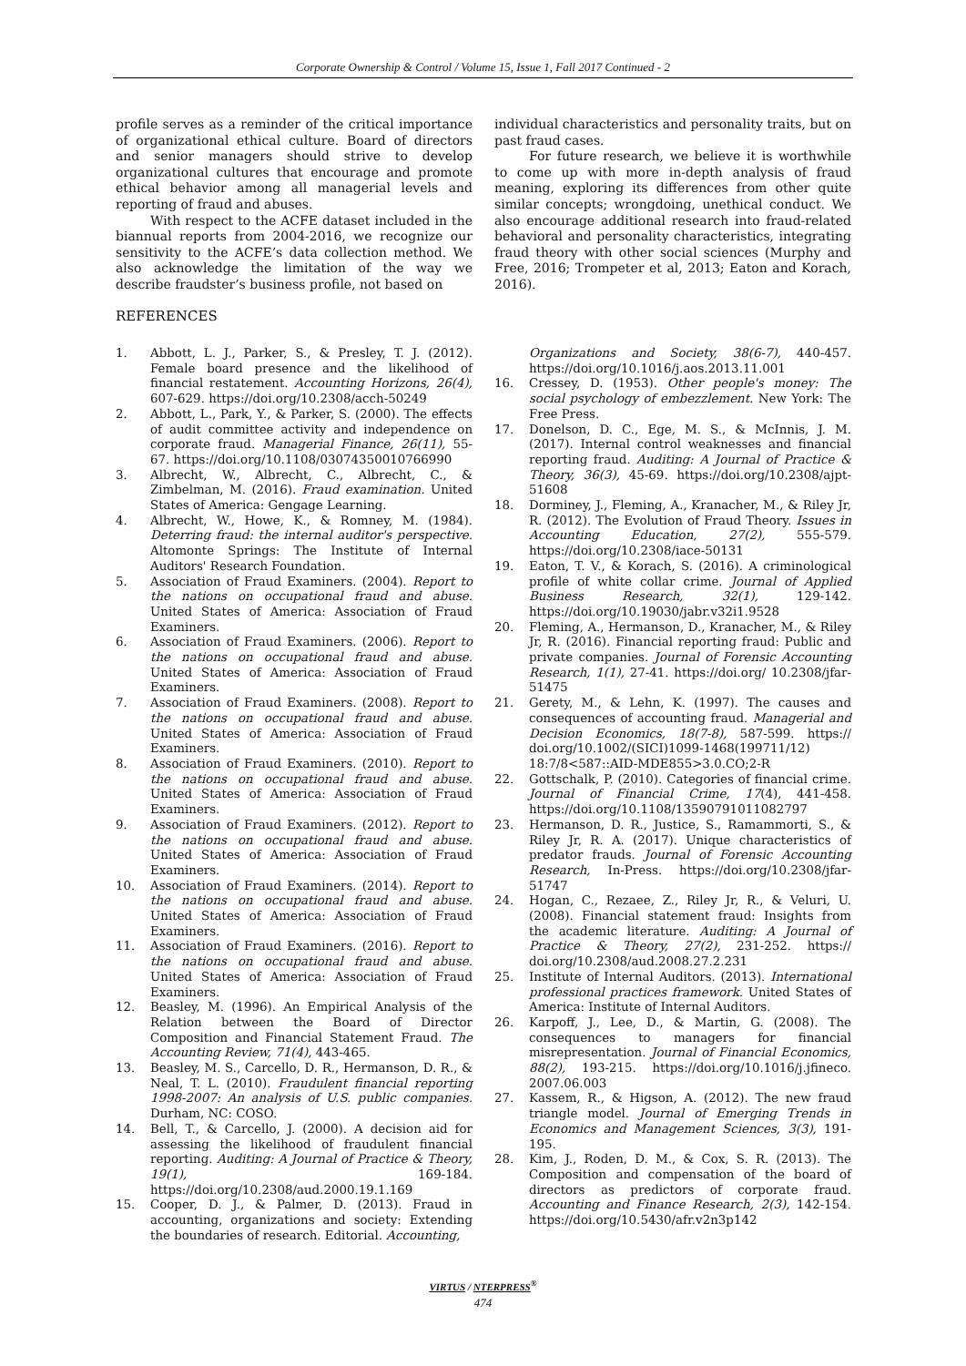Corporate Ownership & Control / Volume 15, Issue 1, Fall 2017 Continued - 2
profile serves as a reminder of the critical importance of organizational ethical culture. Board of directors and senior managers should strive to develop organizational cultures that encourage and promote ethical behavior among all managerial levels and reporting of fraud and abuses.
With respect to the ACFE dataset included in the biannual reports from 2004-2016, we recognize our sensitivity to the ACFE’s data collection method. We also acknowledge the limitation of the way we describe fraudster’s business profile, not based on
individual characteristics and personality traits, but on past fraud cases.
For future research, we believe it is worthwhile to come up with more in-depth analysis of fraud meaning, exploring its differences from other quite similar concepts; wrongdoing, unethical conduct. We also encourage additional research into fraud-related behavioral and personality characteristics, integrating fraud theory with other social sciences (Murphy and Free, 2016; Trompeter et al, 2013; Eaton and Korach, 2016).
REFERENCES
1. Abbott, L. J., Parker, S., & Presley, T. J. (2012). Female board presence and the likelihood of financial restatement. Accounting Horizons, 26(4), 607-629. https://doi.org/10.2308/acch-50249
2. Abbott, L., Park, Y., & Parker, S. (2000). The effects of audit committee activity and independence on corporate fraud. Managerial Finance, 26(11), 55-67. https://doi.org/10.1108/03074350010766990
3. Albrecht, W., Albrecht, C., Albrecht, C., & Zimbelman, M. (2016). Fraud examination. United States of America: Gengage Learning.
4. Albrecht, W., Howe, K., & Romney, M. (1984). Deterring fraud: the internal auditor's perspective. Altomonte Springs: The Institute of Internal Auditors' Research Foundation.
5. Association of Fraud Examiners. (2004). Report to the nations on occupational fraud and abuse. United States of America: Association of Fraud Examiners.
6. Association of Fraud Examiners. (2006). Report to the nations on occupational fraud and abuse. United States of America: Association of Fraud Examiners.
7. Association of Fraud Examiners. (2008). Report to the nations on occupational fraud and abuse. United States of America: Association of Fraud Examiners.
8. Association of Fraud Examiners. (2010). Report to the nations on occupational fraud and abuse. United States of America: Association of Fraud Examiners.
9. Association of Fraud Examiners. (2012). Report to the nations on occupational fraud and abuse. United States of America: Association of Fraud Examiners.
10. Association of Fraud Examiners. (2014). Report to the nations on occupational fraud and abuse. United States of America: Association of Fraud Examiners.
11. Association of Fraud Examiners. (2016). Report to the nations on occupational fraud and abuse. United States of America: Association of Fraud Examiners.
12. Beasley, M. (1996). An Empirical Analysis of the Relation between the Board of Director Composition and Financial Statement Fraud. The Accounting Review, 71(4), 443-465.
13. Beasley, M. S., Carcello, D. R., Hermanson, D. R., & Neal, T. L. (2010). Fraudulent financial reporting 1998-2007: An analysis of U.S. public companies. Durham, NC: COSO.
14. Bell, T., & Carcello, J. (2000). A decision aid for assessing the likelihood of fraudulent financial reporting. Auditing: A Journal of Practice & Theory, 19(1), 169-184. https://doi.org/10.2308/aud.2000.19.1.169
15. Cooper, D. J., & Palmer, D. (2013). Fraud in accounting, organizations and society: Extending the boundaries of research. Editorial. Accounting,
Organizations and Society, 38(6-7), 440-457. https://doi.org/10.1016/j.aos.2013.11.001
16. Cressey, D. (1953). Other people's money: The social psychology of embezzlement. New York: The Free Press.
17. Donelson, D. C., Ege, M. S., & McInnis, J. M. (2017). Internal control weaknesses and financial reporting fraud. Auditing: A Journal of Practice & Theory, 36(3), 45-69. https://doi.org/10.2308/ajpt-51608
18. Dorminey, J., Fleming, A., Kranacher, M., & Riley Jr, R. (2012). The Evolution of Fraud Theory. Issues in Accounting Education, 27(2), 555-579. https://doi.org/10.2308/iace-50131
19. Eaton, T. V., & Korach, S. (2016). A criminological profile of white collar crime. Journal of Applied Business Research, 32(1), 129-142. https://doi.org/10.19030/jabr.v32i1.9528
20. Fleming, A., Hermanson, D., Kranacher, M., & Riley Jr, R. (2016). Financial reporting fraud: Public and private companies. Journal of Forensic Accounting Research, 1(1), 27-41. https://doi.org/ 10.2308/jfar-51475
21. Gerety, M., & Lehn, K. (1997). The causes and consequences of accounting fraud. Managerial and Decision Economics, 18(7-8), 587-599. https:// doi.org/10.1002/(SICI)1099-1468(199711/12) 18:7/8<587::AID-MDE855>3.0.CO;2-R
22. Gottschalk, P. (2010). Categories of financial crime. Journal of Financial Crime, 17(4), 441-458. https://doi.org/10.1108/13590791011082797
23. Hermanson, D. R., Justice, S., Ramammorti, S., & Riley Jr, R. A. (2017). Unique characteristics of predator frauds. Journal of Forensic Accounting Research, In-Press. https://doi.org/10.2308/jfar-51747
24. Hogan, C., Rezaee, Z., Riley Jr, R., & Veluri, U. (2008). Financial statement fraud: Insights from the academic literature. Auditing: A Journal of Practice & Theory, 27(2), 231-252. https:// doi.org/10.2308/aud.2008.27.2.231
25. Institute of Internal Auditors. (2013). International professional practices framework. United States of America: Institute of Internal Auditors.
26. Karpoff, J., Lee, D., & Martin, G. (2008). The consequences to managers for financial misrepresentation. Journal of Financial Economics, 88(2), 193-215. https://doi.org/10.1016/j.jfineco. 2007.06.003
27. Kassem, R., & Higson, A. (2012). The new fraud triangle model. Journal of Emerging Trends in Economics and Management Sciences, 3(3), 191-195.
28. Kim, J., Roden, D. M., & Cox, S. R. (2013). The Composition and compensation of the board of directors as predictors of corporate fraud. Accounting and Finance Research, 2(3), 142-154. https://doi.org/10.5430/afr.v2n3p142
VIRTUS / NTERPRESS<sup>®</sup>
474